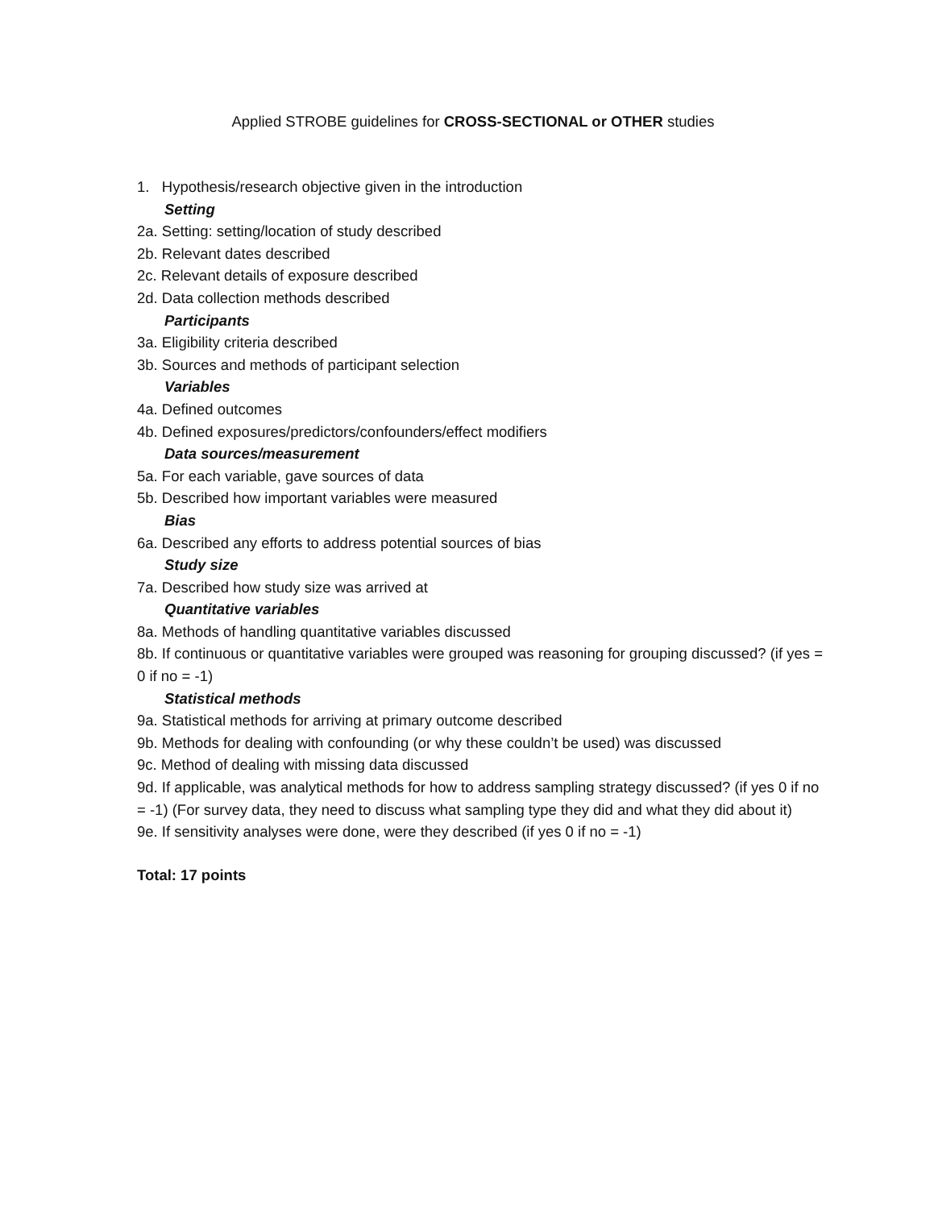Applied STROBE guidelines for CROSS-SECTIONAL or OTHER studies
1. Hypothesis/research objective given in the introduction
Setting
2a. Setting: setting/location of study described
2b. Relevant dates described
2c. Relevant details of exposure described
2d. Data collection methods described
Participants
3a. Eligibility criteria described
3b. Sources and methods of participant selection
Variables
4a. Defined outcomes
4b. Defined exposures/predictors/confounders/effect modifiers
Data sources/measurement
5a. For each variable, gave sources of data
5b. Described how important variables were measured
Bias
6a. Described any efforts to address potential sources of bias
Study size
7a. Described how study size was arrived at
Quantitative variables
8a. Methods of handling quantitative variables discussed
8b. If continuous or quantitative variables were grouped was reasoning for grouping discussed? (if yes = 0 if no = -1)
Statistical methods
9a. Statistical methods for arriving at primary outcome described
9b. Methods for dealing with confounding (or why these couldn’t be used) was discussed
9c. Method of dealing with missing data discussed
9d. If applicable, was analytical methods for how to address sampling strategy discussed? (if yes 0 if no = -1) (For survey data, they need to discuss what sampling type they did and what they did about it)
9e. If sensitivity analyses were done, were they described (if yes 0 if no = -1)
Total: 17 points